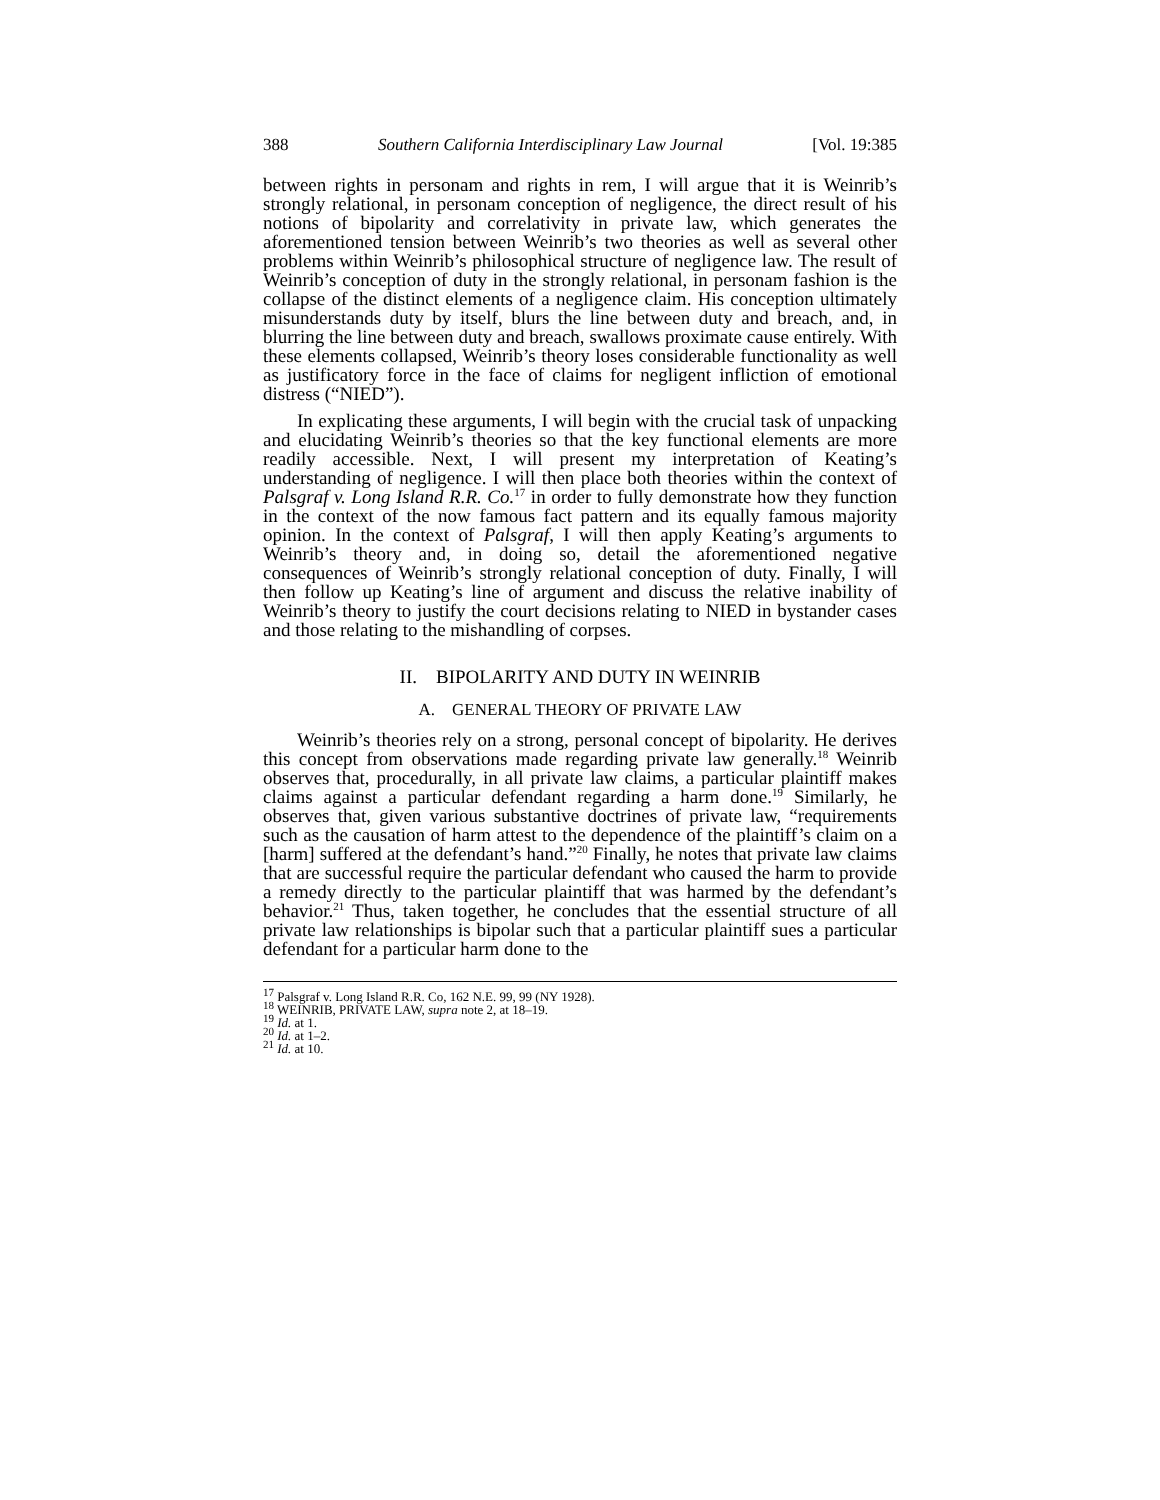388 Southern California Interdisciplinary Law Journal [Vol. 19:385
between rights in personam and rights in rem, I will argue that it is Weinrib’s strongly relational, in personam conception of negligence, the direct result of his notions of bipolarity and correlativity in private law, which generates the aforementioned tension between Weinrib’s two theories as well as several other problems within Weinrib’s philosophical structure of negligence law. The result of Weinrib’s conception of duty in the strongly relational, in personam fashion is the collapse of the distinct elements of a negligence claim. His conception ultimately misunderstands duty by itself, blurs the line between duty and breach, and, in blurring the line between duty and breach, swallows proximate cause entirely. With these elements collapsed, Weinrib’s theory loses considerable functionality as well as justificatory force in the face of claims for negligent infliction of emotional distress (“NIED”).
In explicating these arguments, I will begin with the crucial task of unpacking and elucidating Weinrib’s theories so that the key functional elements are more readily accessible. Next, I will present my interpretation of Keating’s understanding of negligence. I will then place both theories within the context of Palsgraf v. Long Island R.R. Co.<sup>17</sup> in order to fully demonstrate how they function in the context of the now famous fact pattern and its equally famous majority opinion. In the context of Palsgraf, I will then apply Keating’s arguments to Weinrib’s theory and, in doing so, detail the aforementioned negative consequences of Weinrib’s strongly relational conception of duty. Finally, I will then follow up Keating’s line of argument and discuss the relative inability of Weinrib’s theory to justify the court decisions relating to NIED in bystander cases and those relating to the mishandling of corpses.
II. BIPOLARITY AND DUTY IN WEINRIB
A. GENERAL THEORY OF PRIVATE LAW
Weinrib’s theories rely on a strong, personal concept of bipolarity. He derives this concept from observations made regarding private law generally.<sup>18</sup> Weinrib observes that, procedurally, in all private law claims, a particular plaintiff makes claims against a particular defendant regarding a harm done.<sup>19</sup> Similarly, he observes that, given various substantive doctrines of private law, “requirements such as the causation of harm attest to the dependence of the plaintiff’s claim on a [harm] suffered at the defendant’s hand.”<sup>20</sup> Finally, he notes that private law claims that are successful require the particular defendant who caused the harm to provide a remedy directly to the particular plaintiff that was harmed by the defendant’s behavior.<sup>21</sup> Thus, taken together, he concludes that the essential structure of all private law relationships is bipolar such that a particular plaintiff sues a particular defendant for a particular harm done to the
<sup>17</sup> Palsgraf v. Long Island R.R. Co, 162 N.E. 99, 99 (NY 1928).
<sup>18</sup> WEINRIB, PRIVATE LAW, supra note 2, at 18–19.
<sup>19</sup> Id. at 1.
<sup>20</sup> Id. at 1–2.
<sup>21</sup> Id. at 10.